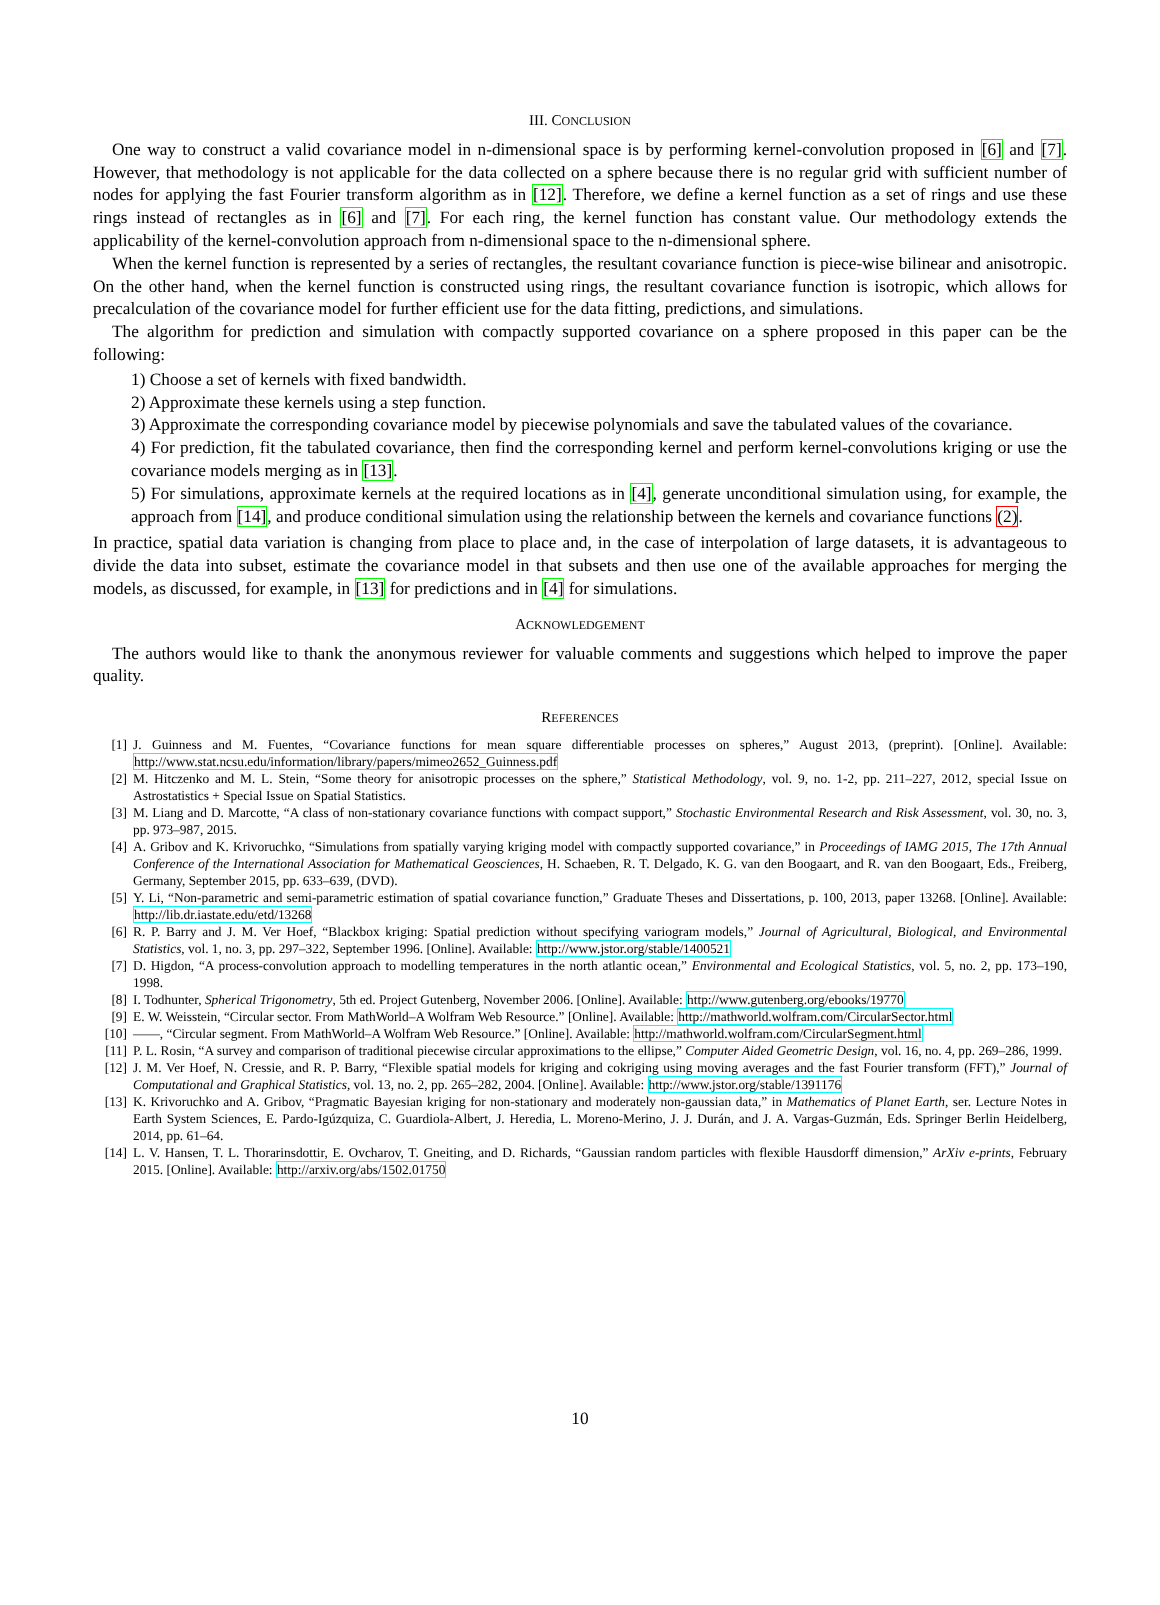III. CONCLUSION
One way to construct a valid covariance model in n-dimensional space is by performing kernel-convolution proposed in [6] and [7]. However, that methodology is not applicable for the data collected on a sphere because there is no regular grid with sufficient number of nodes for applying the fast Fourier transform algorithm as in [12]. Therefore, we define a kernel function as a set of rings and use these rings instead of rectangles as in [6] and [7]. For each ring, the kernel function has constant value. Our methodology extends the applicability of the kernel-convolution approach from n-dimensional space to the n-dimensional sphere.
When the kernel function is represented by a series of rectangles, the resultant covariance function is piece-wise bilinear and anisotropic. On the other hand, when the kernel function is constructed using rings, the resultant covariance function is isotropic, which allows for precalculation of the covariance model for further efficient use for the data fitting, predictions, and simulations.
The algorithm for prediction and simulation with compactly supported covariance on a sphere proposed in this paper can be the following:
1) Choose a set of kernels with fixed bandwidth.
2) Approximate these kernels using a step function.
3) Approximate the corresponding covariance model by piecewise polynomials and save the tabulated values of the covariance.
4) For prediction, fit the tabulated covariance, then find the corresponding kernel and perform kernel-convolutions kriging or use the covariance models merging as in [13].
5) For simulations, approximate kernels at the required locations as in [4], generate unconditional simulation using, for example, the approach from [14], and produce conditional simulation using the relationship between the kernels and covariance functions (2).
In practice, spatial data variation is changing from place to place and, in the case of interpolation of large datasets, it is advantageous to divide the data into subset, estimate the covariance model in that subsets and then use one of the available approaches for merging the models, as discussed, for example, in [13] for predictions and in [4] for simulations.
ACKNOWLEDGEMENT
The authors would like to thank the anonymous reviewer for valuable comments and suggestions which helped to improve the paper quality.
REFERENCES
[1] J. Guinness and M. Fuentes, “Covariance functions for mean square differentiable processes on spheres,” August 2013, (preprint). [Online]. Available: http://www.stat.ncsu.edu/information/library/papers/mimeo2652_Guinness.pdf
[2] M. Hitczenko and M. L. Stein, “Some theory for anisotropic processes on the sphere,” Statistical Methodology, vol. 9, no. 1-2, pp. 211–227, 2012, special Issue on Astrostatistics + Special Issue on Spatial Statistics.
[3] M. Liang and D. Marcotte, “A class of non-stationary covariance functions with compact support,” Stochastic Environmental Research and Risk Assessment, vol. 30, no. 3, pp. 973–987, 2015.
[4] A. Gribov and K. Krivoruchko, “Simulations from spatially varying kriging model with compactly supported covariance,” in Proceedings of IAMG 2015, The 17th Annual Conference of the International Association for Mathematical Geosciences, H. Schaeben, R. T. Delgado, K. G. van den Boogaart, and R. van den Boogaart, Eds., Freiberg, Germany, September 2015, pp. 633–639, (DVD).
[5] Y. Li, “Non-parametric and semi-parametric estimation of spatial covariance function,” Graduate Theses and Dissertations, p. 100, 2013, paper 13268. [Online]. Available: http://lib.dr.iastate.edu/etd/13268
[6] R. P. Barry and J. M. Ver Hoef, “Blackbox kriging: Spatial prediction without specifying variogram models,” Journal of Agricultural, Biological, and Environmental Statistics, vol. 1, no. 3, pp. 297–322, September 1996. [Online]. Available: http://www.jstor.org/stable/1400521
[7] D. Higdon, “A process-convolution approach to modelling temperatures in the north atlantic ocean,” Environmental and Ecological Statistics, vol. 5, no. 2, pp. 173–190, 1998.
[8] I. Todhunter, Spherical Trigonometry, 5th ed. Project Gutenberg, November 2006. [Online]. Available: http://www.gutenberg.org/ebooks/19770
[9] E. W. Weisstein, “Circular sector. From MathWorld–A Wolfram Web Resource.” [Online]. Available: http://mathworld.wolfram.com/CircularSector.html
[10] ——, “Circular segment. From MathWorld–A Wolfram Web Resource.” [Online]. Available: http://mathworld.wolfram.com/CircularSegment.html
[11] P. L. Rosin, “A survey and comparison of traditional piecewise circular approximations to the ellipse,” Computer Aided Geometric Design, vol. 16, no. 4, pp. 269–286, 1999.
[12] J. M. Ver Hoef, N. Cressie, and R. P. Barry, “Flexible spatial models for kriging and cokriging using moving averages and the fast Fourier transform (FFT),” Journal of Computational and Graphical Statistics, vol. 13, no. 2, pp. 265–282, 2004. [Online]. Available: http://www.jstor.org/stable/1391176
[13] K. Krivoruchko and A. Gribov, “Pragmatic Bayesian kriging for non-stationary and moderately non-gaussian data,” in Mathematics of Planet Earth, ser. Lecture Notes in Earth System Sciences, E. Pardo-Igúzquiza, C. Guardiola-Albert, J. Heredia, L. Moreno-Merino, J. J. Durán, and J. A. Vargas-Guzmán, Eds. Springer Berlin Heidelberg, 2014, pp. 61–64.
[14] L. V. Hansen, T. L. Thorarinsdottir, E. Ovcharov, T. Gneiting, and D. Richards, “Gaussian random particles with flexible Hausdorff dimension,” ArXiv e-prints, February 2015. [Online]. Available: http://arxiv.org/abs/1502.01750
10